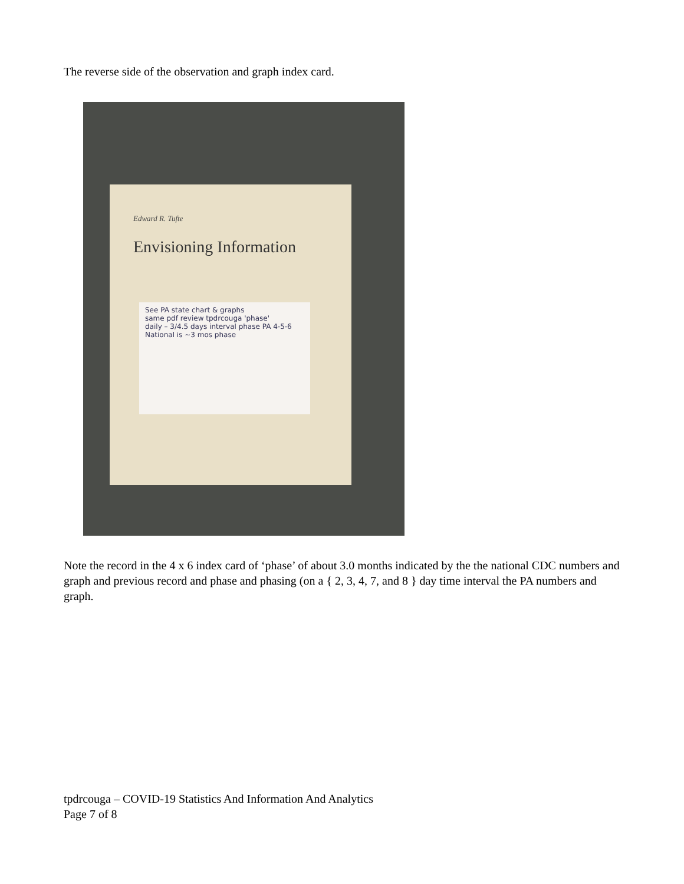The reverse side of the observation and graph index card.
Edward R. Tufte
Envisioning Information
See PA state chart & graphs
same pdf review tpdrcouga 'phase'
daily – 3/4.5 days interval phase PA 4-5-6
National is ~3 mos phase
Note the record in the 4 x 6 index card of ‘phase’ of about 3.0 months indicated by the the national CDC numbers and graph and previous record and phase and phasing (on a { 2, 3, 4, 7, and 8 } day time interval the PA numbers and graph.
tpdrcouga – COVID-19 Statistics And Information And Analytics
Page 7 of 8